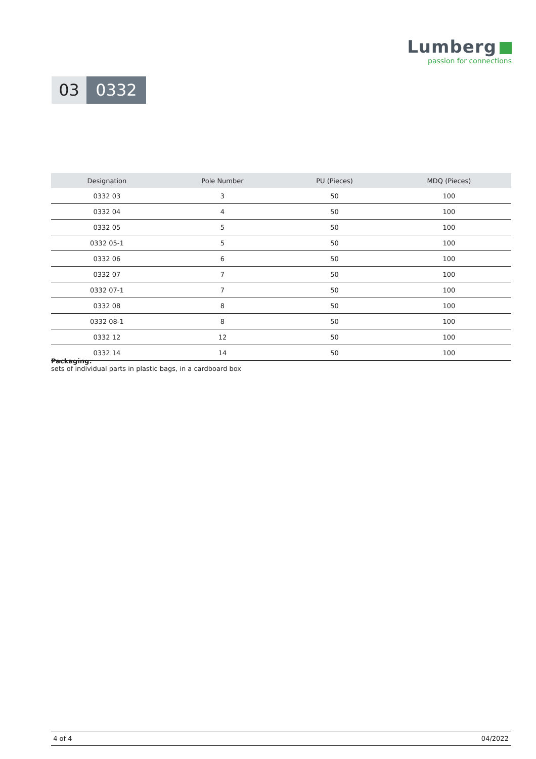Lumberg
passion for connections
03 0332
| Designation | Pole Number | PU (Pieces) | MDQ (Pieces) |
| --- | --- | --- | --- |
| 0332 03 | 3 | 50 | 100 |
| 0332 04 | 4 | 50 | 100 |
| 0332 05 | 5 | 50 | 100 |
| 0332 05-1 | 5 | 50 | 100 |
| 0332 06 | 6 | 50 | 100 |
| 0332 07 | 7 | 50 | 100 |
| 0332 07-1 | 7 | 50 | 100 |
| 0332 08 | 8 | 50 | 100 |
| 0332 08-1 | 8 | 50 | 100 |
| 0332 12 | 12 | 50 | 100 |
| 0332 14 | 14 | 50 | 100 |
Packaging:
sets of individual parts in plastic bags, in a cardboard box
4 of 4 04/2022